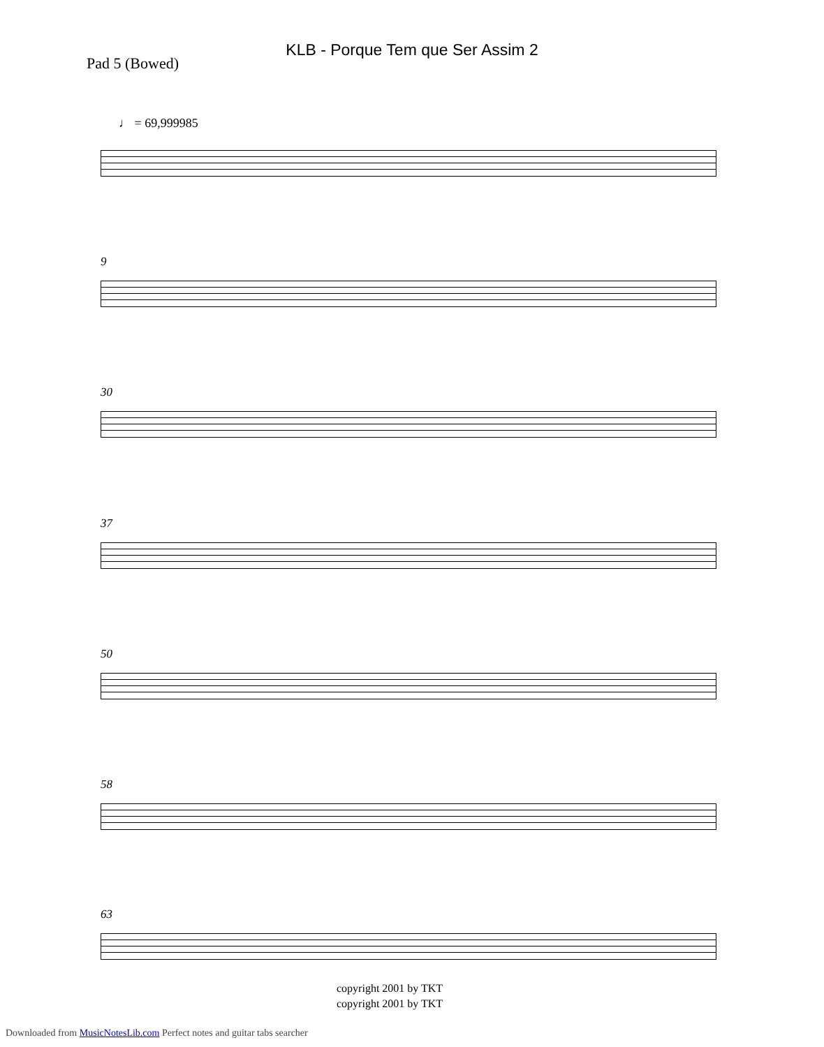KLB - Porque Tem que Ser Assim 2
Pad 5 (Bowed)
♩ = 69,999985
9
30
37
50
58
63
copyright 2001 by TKT
copyright 2001 by TKT
Downloaded from MusicNotesLib.com Perfect notes and guitar tabs searcher